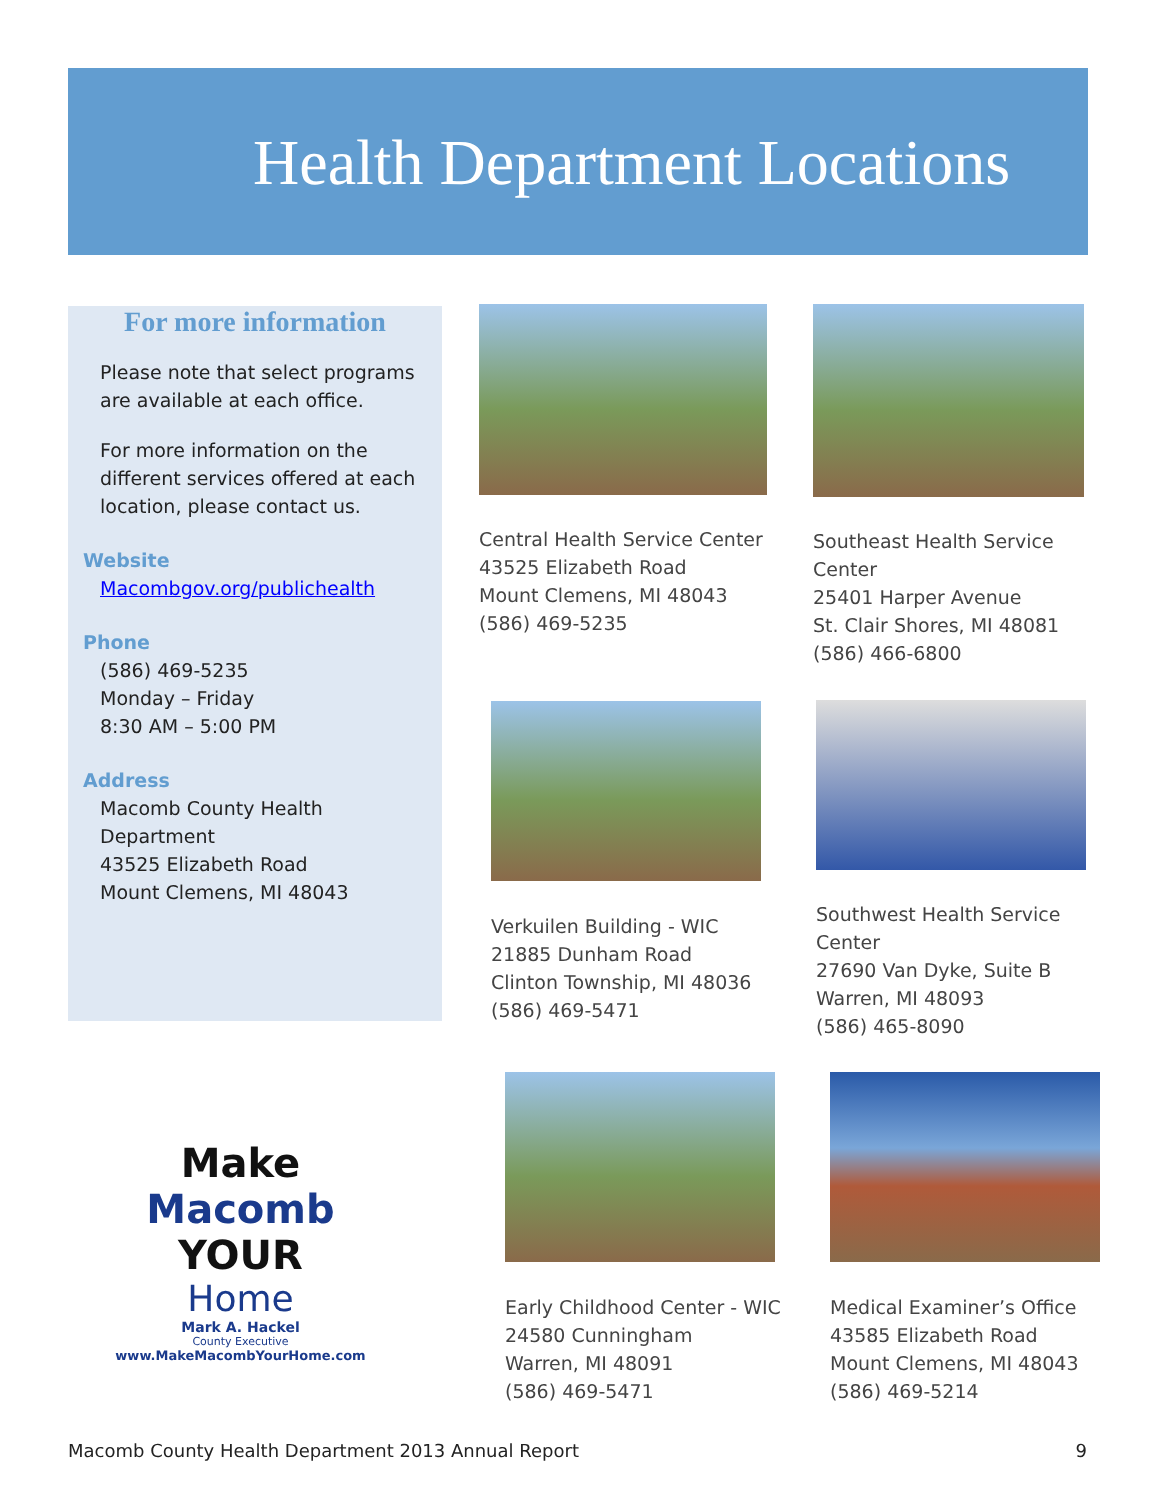Health Department Locations
For more information
Please note that select programs are available at each office.
For more information on the different services offered at each location, please contact us.
Website
Macombgov.org/publichealth
Phone
(586) 469-5235
Monday – Friday
8:30 AM – 5:00 PM
Address
Macomb County Health Department
43525 Elizabeth Road
Mount Clemens, MI 48043
Central Health Service Center
43525 Elizabeth Road
Mount Clemens, MI 48043
(586) 469-5235
Southeast Health Service Center
25401 Harper Avenue
St. Clair Shores, MI 48081
(586) 466-6800
Verkuilen Building - WIC
21885 Dunham Road
Clinton Township, MI 48036
(586) 469-5471
Southwest Health Service Center
27690 Van Dyke, Suite B
Warren, MI 48093
(586) 465-8090
Make
Macomb
YOUR
Home
Mark A. Hackel
County Executive
www.MakeMacombYourHome.com
Early Childhood Center - WIC
24580 Cunningham
Warren, MI 48091
(586) 469-5471
Medical Examiner’s Office
43585 Elizabeth Road
Mount Clemens, MI 48043
(586) 469-5214
Macomb County Health Department 2013 Annual Report 9